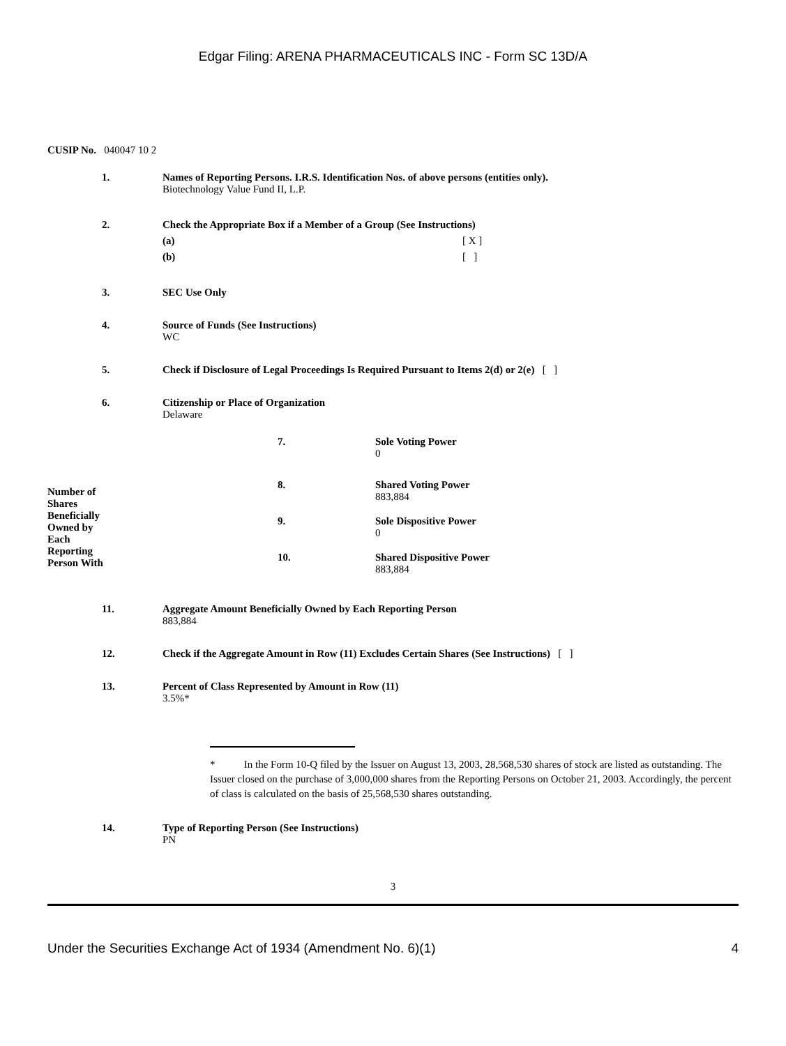Edgar Filing: ARENA PHARMACEUTICALS INC - Form SC 13D/A
CUSIP No. 040047 10 2
1. Names of Reporting Persons. I.R.S. Identification Nos. of above persons (entities only).
Biotechnology Value Fund II, L.P.
2. Check the Appropriate Box if a Member of a Group (See Instructions)
(a) [ X ]
(b) [ ]
3. SEC Use Only
4. Source of Funds (See Instructions)
WC
5. Check if Disclosure of Legal Proceedings Is Required Pursuant to Items 2(d) or 2(e) [ ]
6. Citizenship or Place of Organization
Delaware
Number of
Shares
Beneficially
Owned by
Each
Reporting
Person With
7. Sole Voting Power
0
8. Shared Voting Power
883,884
9. Sole Dispositive Power
0
10. Shared Dispositive Power
883,884
11. Aggregate Amount Beneficially Owned by Each Reporting Person
883,884
12. Check if the Aggregate Amount in Row (11) Excludes Certain Shares (See Instructions) [ ]
13. Percent of Class Represented by Amount in Row (11)
3.5%*
* In the Form 10-Q filed by the Issuer on August 13, 2003, 28,568,530 shares of stock are listed as outstanding. The Issuer closed on the purchase of 3,000,000 shares from the Reporting Persons on October 21, 2003. Accordingly, the percent of class is calculated on the basis of 25,568,530 shares outstanding.
14. Type of Reporting Person (See Instructions)
PN
3
Under the Securities Exchange Act of 1934 (Amendment No. 6)(1) 4